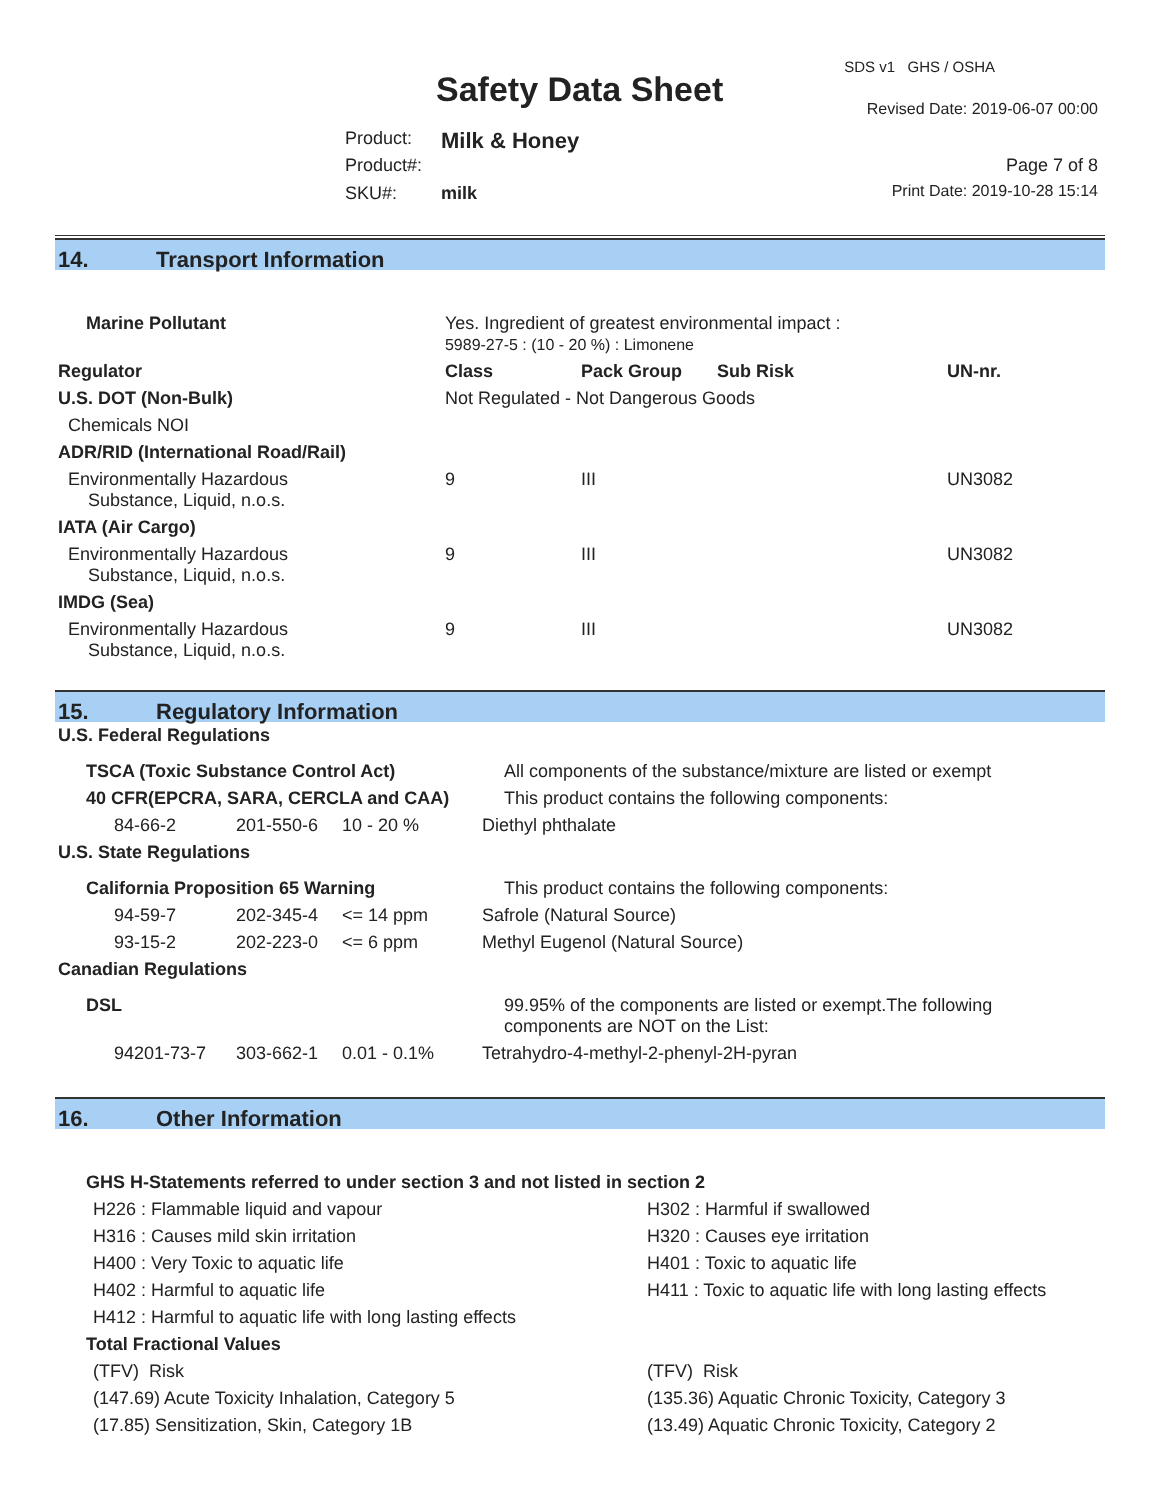SDS v1 GHS / OSHA
Safety Data Sheet Revised Date: 2019-06-07 00:00
Product: Milk & Honey
Product#: Page 7 of 8
SKU#: milk Print Date: 2019-10-28 15:14
14. Transport Information
| Marine Pollutant | Yes. Ingredient of greatest environmental impact : 5989-27-5 : (10 - 20 %) : Limonene | | | | |
| Regulator | | Class | Pack Group | Sub Risk | UN-nr. |
| U.S. DOT (Non-Bulk) | | Not Regulated - Not Dangerous Goods | | | |
| Chemicals NOI | | | | | |
| ADR/RID (International Road/Rail) | | | | | |
| Environmentally Hazardous Substance, Liquid, n.o.s. | | 9 | III | | UN3082 |
| IATA (Air Cargo) | | | | | |
| Environmentally Hazardous Substance, Liquid, n.o.s. | | 9 | III | | UN3082 |
| IMDG (Sea) | | | | | |
| Environmentally Hazardous Substance, Liquid, n.o.s. | | 9 | III | | UN3082 |
15. Regulatory Information
| U.S. Federal Regulations | | | |
| --- | --- | --- | --- |
| TSCA (Toxic Substance Control Act) | | | All components of the substance/mixture are listed or exempt |
| 40 CFR(EPCRA, SARA, CERCLA and CAA) | | | This product contains the following components: |
| 84-66-2 | 201-550-6 | 10 - 20 % | Diethyl phthalate |
| U.S. State Regulations | | | |
| California Proposition 65 Warning | | | This product contains the following components: |
| 94-59-7 | 202-345-4 | <= 14 ppm | Safrole (Natural Source) |
| 93-15-2 | 202-223-0 | <= 6 ppm | Methyl Eugenol (Natural Source) |
| Canadian Regulations | | | |
| DSL | | | 99.95% of the components are listed or exempt.The following components are NOT on the List: |
| 94201-73-7 | 303-662-1 | 0.01 - 0.1% | Tetrahydro-4-methyl-2-phenyl-2H-pyran |
16. Other Information
| GHS H-Statements referred to under section 3 and not listed in section 2 | |
| --- | --- |
| H226 : Flammable liquid and vapour | H302 : Harmful if swallowed |
| H316 : Causes mild skin irritation | H320 : Causes eye irritation |
| H400 : Very Toxic to aquatic life | H401 : Toxic to aquatic life |
| H402 : Harmful to aquatic life | H411 : Toxic to aquatic life with long lasting effects |
| H412 : Harmful to aquatic life with long lasting effects | |
| Total Fractional Values | |
| (TFV) Risk | (TFV) Risk |
| (147.69) Acute Toxicity Inhalation, Category 5 | (135.36) Aquatic Chronic Toxicity, Category 3 |
| (17.85) Sensitization, Skin, Category 1B | (13.49) Aquatic Chronic Toxicity, Category 2 |